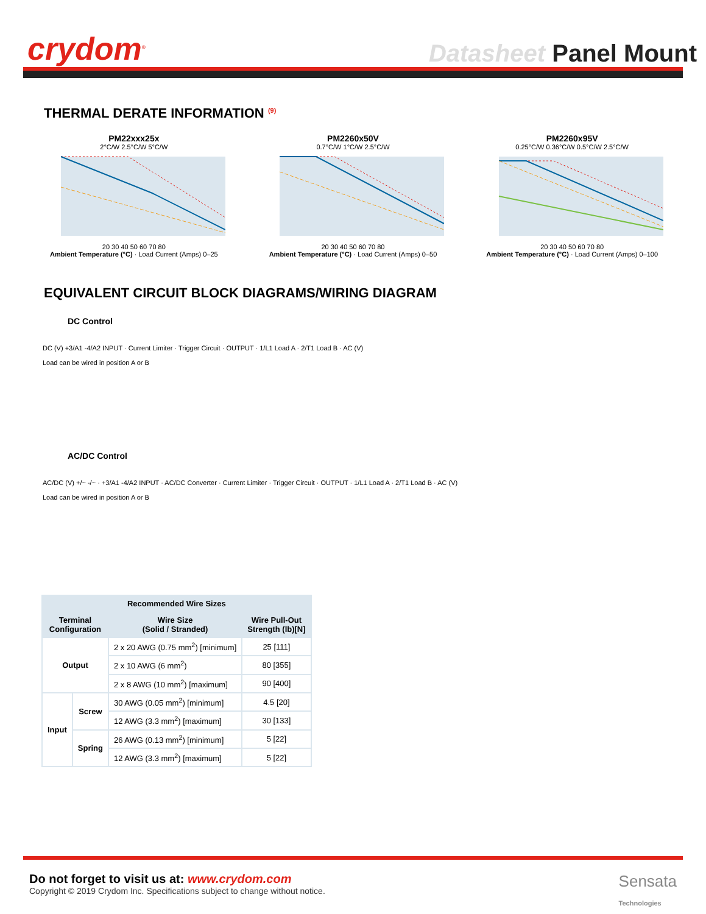crydom<sup>®</sup>
Datasheet Panel Mount
THERMAL DERATE INFORMATION <sup>(9)</sup>
PM22xxx25x
2°C/W 2.5°C/W 5°C/W
20 30 40 50 60 70 80
Ambient Temperature (°C) · Load Current (Amps) 0–25
PM2260x50V
0.7°C/W 1°C/W 2.5°C/W
20 30 40 50 60 70 80
Ambient Temperature (°C) · Load Current (Amps) 0–50
PM2260x95V
0.25°C/W 0.36°C/W 0.5°C/W 2.5°C/W
20 30 40 50 60 70 80
Ambient Temperature (°C) · Load Current (Amps) 0–100
EQUIVALENT CIRCUIT BLOCK DIAGRAMS/WIRING DIAGRAM
DC Control
DC (V) +3/A1 -4/A2 INPUT · Current Limiter · Trigger Circuit · OUTPUT · 1/L1 Load A · 2/T1 Load B · AC (V)
Load can be wired in position A or B
AC/DC Control
AC/DC (V) +/~ -/~ · +3/A1 -4/A2 INPUT · AC/DC Converter · Current Limiter · Trigger Circuit · OUTPUT · 1/L1 Load A · 2/T1 Load B · AC (V)
Load can be wired in position A or B
| Recommended Wire Sizes | | | |
| --- | --- | --- | --- |
| Terminal Configuration | | Wire Size (Solid / Stranded) | Wire Pull-Out Strength (lb)[N] |
| Output | | 2 x 20 AWG (0.75 mm<sup>2</sup>) [minimum] | 25 [111] |
| | | 2 x 10 AWG (6 mm<sup>2</sup>) | 80 [355] |
| | | 2 x 8 AWG (10 mm<sup>2</sup>) [maximum] | 90 [400] |
| Input | Screw | 30 AWG (0.05 mm<sup>2</sup>) [minimum] | 4.5 [20] |
| | | 12 AWG (3.3 mm<sup>2</sup>) [maximum] | 30 [133] |
| | Spring | 26 AWG (0.13 mm<sup>2</sup>) [minimum] | 5 [22] |
| | | 12 AWG (3.3 mm<sup>2</sup>) [maximum] | 5 [22] |
Do not forget to visit us at: www.crydom.com
Copyright © 2019 Crydom Inc. Specifications subject to change without notice.
Sensata
Technologies